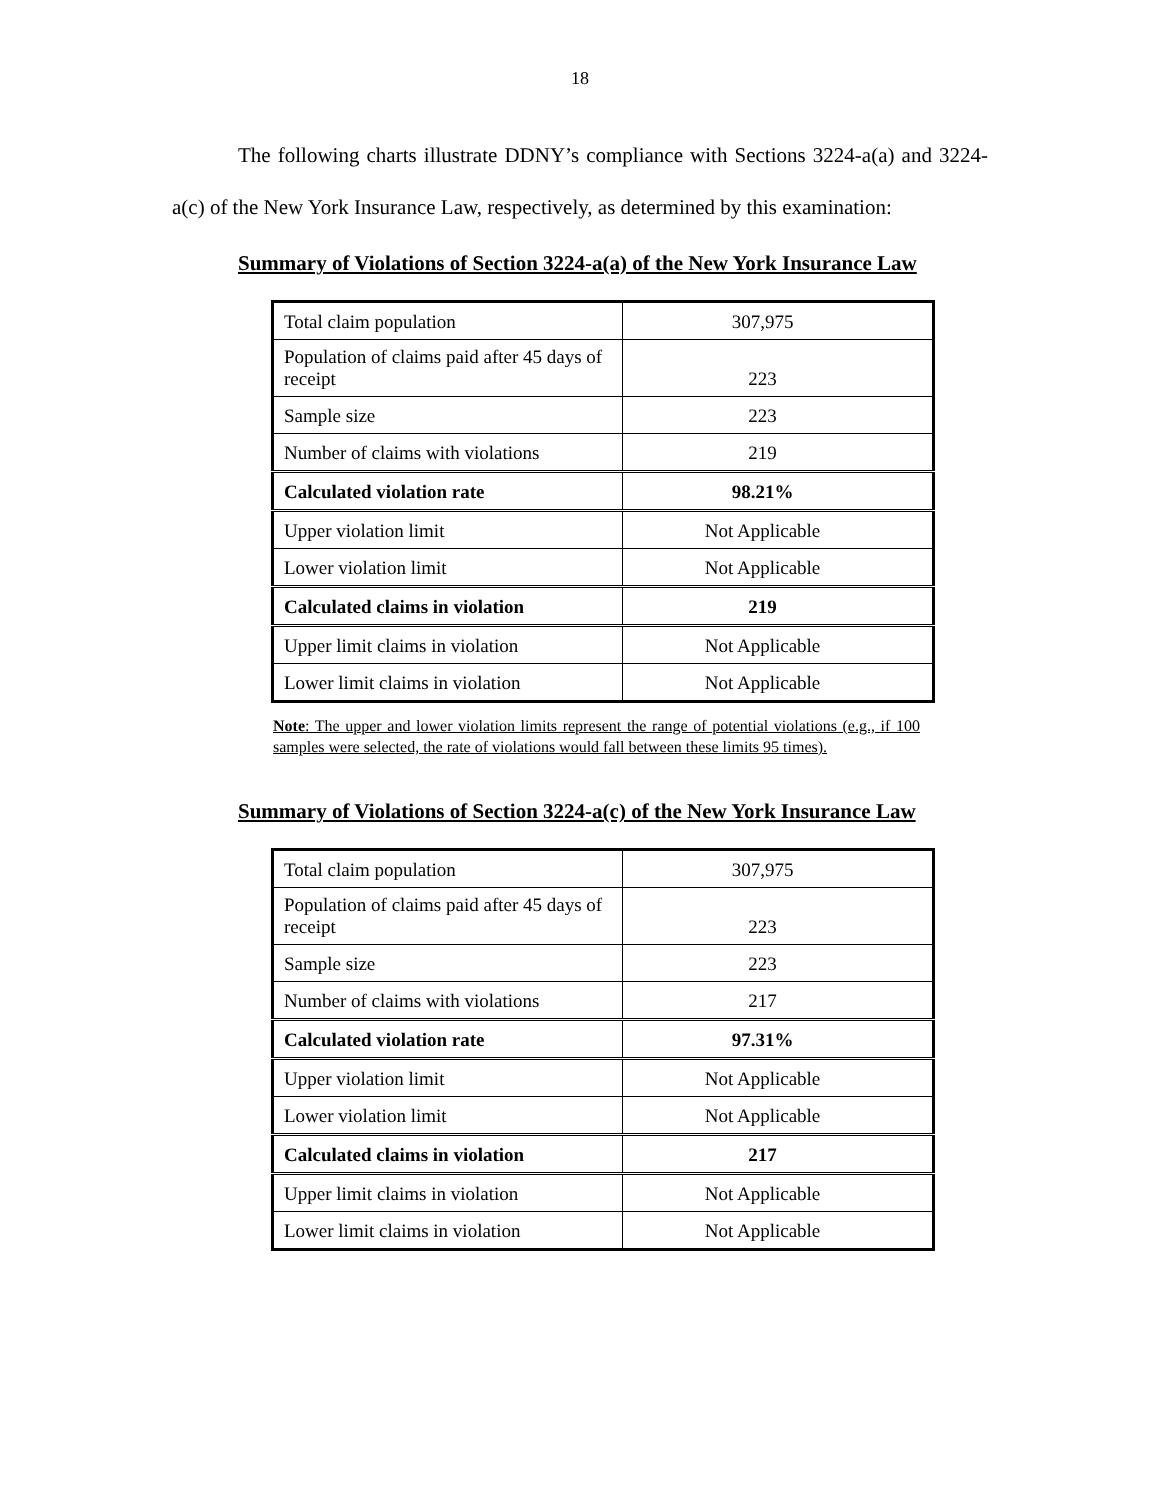18
The following charts illustrate DDNY’s compliance with Sections 3224-a(a) and 3224-a(c) of the New York Insurance Law, respectively, as determined by this examination:
Summary of Violations of Section 3224-a(a) of the New York Insurance Law
| Total claim population | 307,975 |
| Population of claims paid after 45 days of receipt | 223 |
| Sample size | 223 |
| Number of claims with violations | 219 |
| Calculated violation rate | 98.21% |
| Upper violation limit | Not Applicable |
| Lower violation limit | Not Applicable |
| Calculated claims in violation | 219 |
| Upper limit claims in violation | Not Applicable |
| Lower limit claims in violation | Not Applicable |
Note: The upper and lower violation limits represent the range of potential violations (e.g., if 100 samples were selected, the rate of violations would fall between these limits 95 times).
Summary of Violations of Section 3224-a(c) of the New York Insurance Law
| Total claim population | 307,975 |
| Population of claims paid after 45 days of receipt | 223 |
| Sample size | 223 |
| Number of claims with violations | 217 |
| Calculated violation rate | 97.31% |
| Upper violation limit | Not Applicable |
| Lower violation limit | Not Applicable |
| Calculated claims in violation | 217 |
| Upper limit claims in violation | Not Applicable |
| Lower limit claims in violation | Not Applicable |